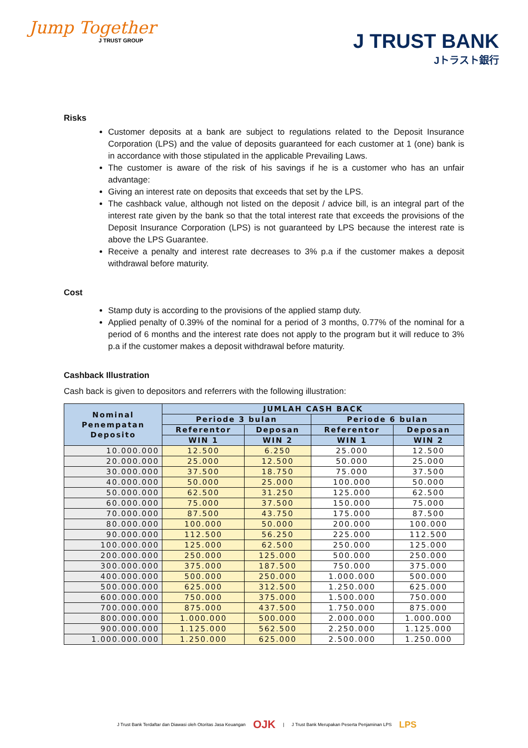Jump Together
J TRUST GROUP
J TRUST BANK
Jトラスト銀行
Risks
Customer deposits at a bank are subject to regulations related to the Deposit Insurance Corporation (LPS) and the value of deposits guaranteed for each customer at 1 (one) bank is in accordance with those stipulated in the applicable Prevailing Laws.
The customer is aware of the risk of his savings if he is a customer who has an unfair advantage:
Giving an interest rate on deposits that exceeds that set by the LPS.
The cashback value, although not listed on the deposit / advice bill, is an integral part of the interest rate given by the bank so that the total interest rate that exceeds the provisions of the Deposit Insurance Corporation (LPS) is not guaranteed by LPS because the interest rate is above the LPS Guarantee.
Receive a penalty and interest rate decreases to 3% p.a if the customer makes a deposit withdrawal before maturity.
Cost
Stamp duty is according to the provisions of the applied stamp duty.
Applied penalty of 0.39% of the nominal for a period of 3 months, 0.77% of the nominal for a period of 6 months and the interest rate does not apply to the program but it will reduce to 3% p.a if the customer makes a deposit withdrawal before maturity.
Cashback Illustration
Cash back is given to depositors and referrers with the following illustration:
| Nominal Penempatan Deposito | JUMLAH CASH BACK | | | |
| --- | --- | --- | --- | --- |
| | Periode 3 bulan | | Periode 6 bulan | |
| | Referentor | Deposan | Referentor | Deposan |
| | WIN 1 | WIN 2 | WIN 1 | WIN 2 |
| 10.000.000 | 12.500 | 6.250 | 25.000 | 12.500 |
| 20.000.000 | 25.000 | 12.500 | 50.000 | 25.000 |
| 30.000.000 | 37.500 | 18.750 | 75.000 | 37.500 |
| 40.000.000 | 50.000 | 25.000 | 100.000 | 50.000 |
| 50.000.000 | 62.500 | 31.250 | 125.000 | 62.500 |
| 60.000.000 | 75.000 | 37.500 | 150.000 | 75.000 |
| 70.000.000 | 87.500 | 43.750 | 175.000 | 87.500 |
| 80.000.000 | 100.000 | 50.000 | 200.000 | 100.000 |
| 90.000.000 | 112.500 | 56.250 | 225.000 | 112.500 |
| 100.000.000 | 125.000 | 62.500 | 250.000 | 125.000 |
| 200.000.000 | 250.000 | 125.000 | 500.000 | 250.000 |
| 300.000.000 | 375.000 | 187.500 | 750.000 | 375.000 |
| 400.000.000 | 500.000 | 250.000 | 1.000.000 | 500.000 |
| 500.000.000 | 625.000 | 312.500 | 1.250.000 | 625.000 |
| 600.000.000 | 750.000 | 375.000 | 1.500.000 | 750.000 |
| 700.000.000 | 875.000 | 437.500 | 1.750.000 | 875.000 |
| 800.000.000 | 1.000.000 | 500.000 | 2.000.000 | 1.000.000 |
| 900.000.000 | 1.125.000 | 562.500 | 2.250.000 | 1.125.000 |
| 1.000.000.000 | 1.250.000 | 625.000 | 2.500.000 | 1.250.000 |
J Trust Bank Terdaftar dan Diawasi oleh Otoritas Jasa Keuangan OJK | J Trust Bank Merupakan Peserta Penjaminan LPS LPS